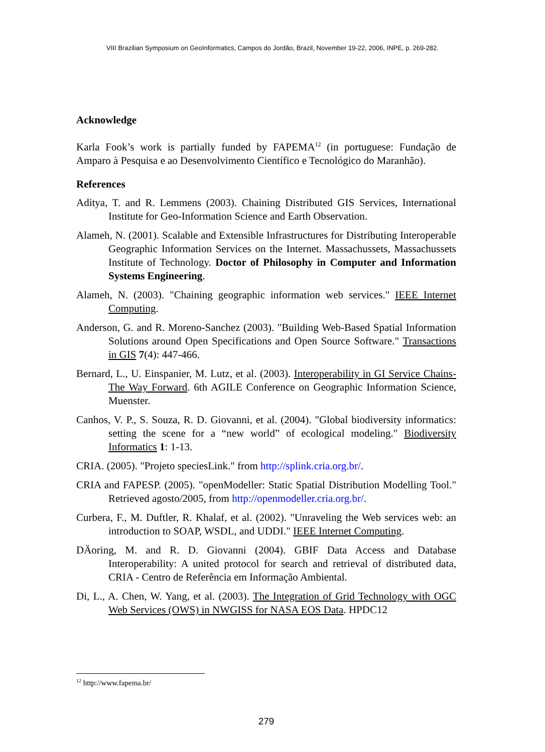VIII Brazilian Symposium on GeoInformatics, Campos do Jordão, Brazil, November 19-22, 2006, INPE, p. 269-282.
Acknowledge
Karla Fook’s work is partially funded by FAPEMA<sup>12</sup> (in portuguese: Fundação de Amparo à Pesquisa e ao Desenvolvimento Científico e Tecnológico do Maranhão).
References
Aditya, T. and R. Lemmens (2003). Chaining Distributed GIS Services, International Institute for Geo-Information Science and Earth Observation.
Alameh, N. (2001). Scalable and Extensible Infrastructures for Distributing Interoperable Geographic Information Services on the Internet. Massachussets, Massachussets Institute of Technology. Doctor of Philosophy in Computer and Information Systems Engineering.
Alameh, N. (2003). "Chaining geographic information web services." IEEE Internet Computing.
Anderson, G. and R. Moreno-Sanchez (2003). "Building Web-Based Spatial Information Solutions around Open Specifications and Open Source Software." Transactions in GIS 7(4): 447-466.
Bernard, L., U. Einspanier, M. Lutz, et al. (2003). Interoperability in GI Service Chains-The Way Forward. 6th AGILE Conference on Geographic Information Science, Muenster.
Canhos, V. P., S. Souza, R. D. Giovanni, et al. (2004). "Global biodiversity informatics: setting the scene for a “new world” of ecological modeling." Biodiversity Informatics 1: 1-13.
CRIA. (2005). "Projeto speciesLink." from http://splink.cria.org.br/.
CRIA and FAPESP. (2005). "openModeller: Static Spatial Distribution Modelling Tool." Retrieved agosto/2005, from http://openmodeller.cria.org.br/.
Curbera, F., M. Duftler, R. Khalaf, et al. (2002). "Unraveling the Web services web: an introduction to SOAP, WSDL, and UDDI." IEEE Internet Computing.
DÄoring, M. and R. D. Giovanni (2004). GBIF Data Access and Database Interoperability: A united protocol for search and retrieval of distributed data, CRIA - Centro de Referência em Informação Ambiental.
Di, L., A. Chen, W. Yang, et al. (2003). The Integration of Grid Technology with OGC Web Services (OWS) in NWGISS for NASA EOS Data. HPDC12
<sup>12</sup> http://www.fapema.br/
279